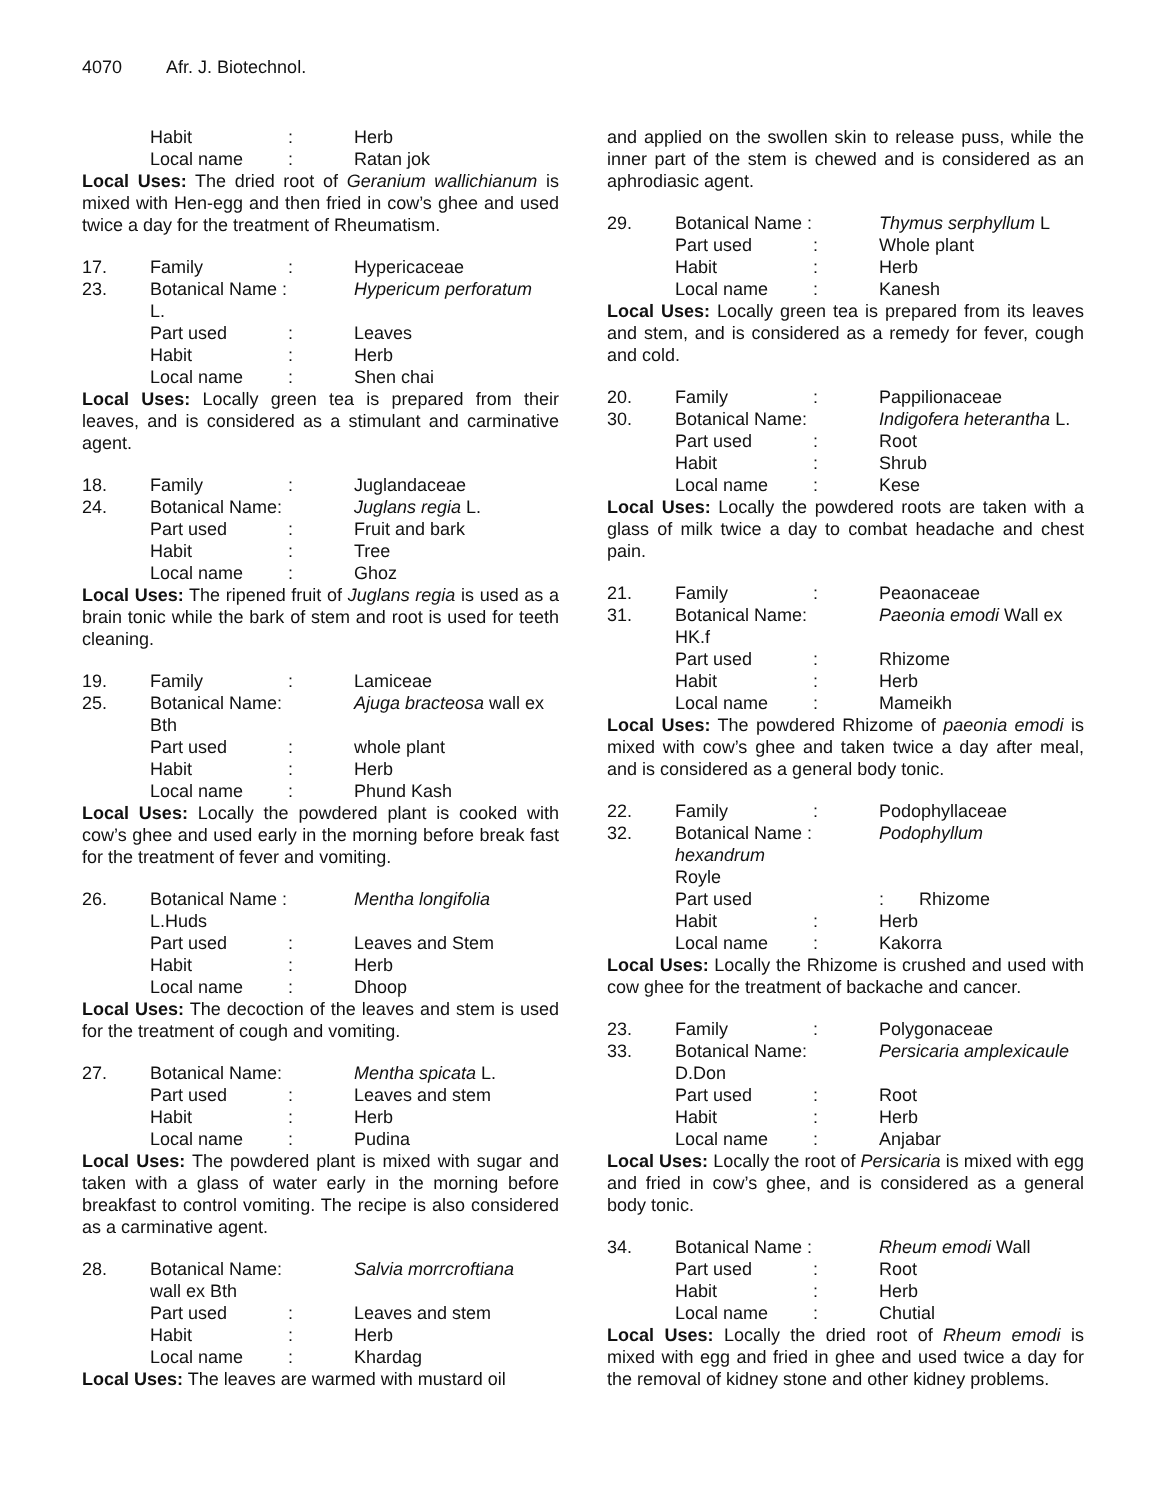4070 Afr. J. Biotechnol.
| | Habit | : | Herb |
| | Local name | : | Ratan jok |
Local Uses: The dried root of Geranium wallichianum is mixed with Hen-egg and then fried in cow’s ghee and used twice a day for the treatment of Rheumatism.
| 17. | Family | : | Hypericaceae |
| 23. | Botanical Name : | | Hypericum perforatum |
| | L. | | |
| | Part used | : | Leaves |
| | Habit | : | Herb |
| | Local name | : | Shen chai |
Local Uses: Locally green tea is prepared from their leaves, and is considered as a stimulant and carminative agent.
| 18. | Family | : | Juglandaceae |
| 24. | Botanical Name: | | Juglans regia L. |
| | Part used | : | Fruit and bark |
| | Habit | : | Tree |
| | Local name | : | Ghoz |
Local Uses: The ripened fruit of Juglans regia is used as a brain tonic while the bark of stem and root is used for teeth cleaning.
| 19. | Family | : | Lamiceae |
| 25. | Botanical Name: | | Ajuga bracteosa wall ex |
| | Bth | | |
| | Part used | : | whole plant |
| | Habit | : | Herb |
| | Local name | : | Phund Kash |
Local Uses: Locally the powdered plant is cooked with cow’s ghee and used early in the morning before break fast for the treatment of fever and vomiting.
| 26. | Botanical Name : | | Mentha longifolia |
| | L.Huds | | |
| | Part used | : | Leaves and Stem |
| | Habit | : | Herb |
| | Local name | : | Dhoop |
Local Uses: The decoction of the leaves and stem is used for the treatment of cough and vomiting.
| 27. | Botanical Name: | | Mentha spicata L. |
| | Part used | : | Leaves and stem |
| | Habit | : | Herb |
| | Local name | : | Pudina |
Local Uses: The powdered plant is mixed with sugar and taken with a glass of water early in the morning before breakfast to control vomiting. The recipe is also considered as a carminative agent.
| 28. | Botanical Name: | | Salvia morrcroftiana |
| | wall ex Bth | | |
| | Part used | : | Leaves and stem |
| | Habit | : | Herb |
| | Local name | : | Khardag |
Local Uses: The leaves are warmed with mustard oil
and applied on the swollen skin to release puss, while the inner part of the stem is chewed and is considered as an aphrodiasic agent.
| 29. | Botanical Name : | | Thymus serphyllum L |
| | Part used | : | Whole plant |
| | Habit | : | Herb |
| | Local name | : | Kanesh |
Local Uses: Locally green tea is prepared from its leaves and stem, and is considered as a remedy for fever, cough and cold.
| 20. | Family | : | Pappilionaceae |
| 30. | Botanical Name: | | Indigofera heterantha L. |
| | Part used | : | Root |
| | Habit | : | Shrub |
| | Local name | : | Kese |
Local Uses: Locally the powdered roots are taken with a glass of milk twice a day to combat headache and chest pain.
| 21. | Family | : | Peaonaceae |
| 31. | Botanical Name: | | Paeonia emodi Wall ex |
| | HK.f | | |
| | Part used | : | Rhizome |
| | Habit | : | Herb |
| | Local name | : | Mameikh |
Local Uses: The powdered Rhizome of paeonia emodi is mixed with cow’s ghee and taken twice a day after meal, and is considered as a general body tonic.
| 22. | Family | : | Podophyllaceae |
| 32. | Botanical Name : | | Podophyllum |
| | hexandrum Royle | | |
| | Part used | | : Rhizome |
| | Habit | : | Herb |
| | Local name | : | Kakorra |
Local Uses: Locally the Rhizome is crushed and used with cow ghee for the treatment of backache and cancer.
| 23. | Family | : | Polygonaceae |
| 33. | Botanical Name: | | Persicaria amplexicaule |
| | D.Don | | |
| | Part used | : | Root |
| | Habit | : | Herb |
| | Local name | : | Anjabar |
Local Uses: Locally the root of Persicaria is mixed with egg and fried in cow’s ghee, and is considered as a general body tonic.
| 34. | Botanical Name : | | Rheum emodi Wall |
| | Part used | : | Root |
| | Habit | : | Herb |
| | Local name | : | Chutial |
Local Uses: Locally the dried root of Rheum emodi is mixed with egg and fried in ghee and used twice a day for the removal of kidney stone and other kidney problems.